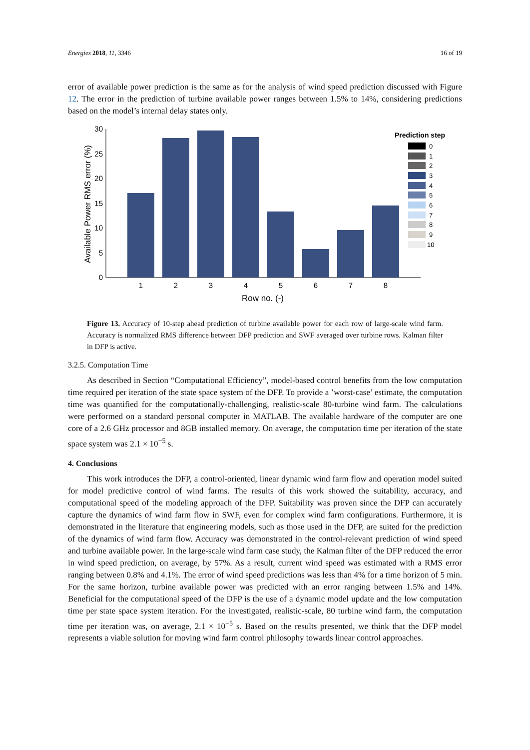Energies 2018, 11, 3346 16 of 19
error of available power prediction is the same as for the analysis of wind speed prediction discussed with Figure 12. The error in the prediction of turbine available power ranges between 1.5% to 14%, considering predictions based on the model’s internal delay states only.
0
5
10
15
20
25
30
1
2
3
4
5
6
7
8
Row no. (-)
Available Power RMS error (%)
Prediction step
0
1
2
3
4
5
6
7
8
9
10
Figure 13. Accuracy of 10-step ahead prediction of turbine available power for each row of large-scale wind farm. Accuracy is normalized RMS difference between DFP prediction and SWF averaged over turbine rows. Kalman filter in DFP is active.
3.2.5. Computation Time
As described in Section “Computational Efficiency”, model-based control benefits from the low computation time required per iteration of the state space system of the DFP. To provide a ’worst-case’ estimate, the computation time was quantified for the computationally-challenging, realistic-scale 80-turbine wind farm. The calculations were performed on a standard personal computer in MATLAB. The available hardware of the computer are one core of a 2.6 GHz processor and 8GB installed memory. On average, the computation time per iteration of the state space system was 2.1 × 10<sup>−5</sup> s.
4. Conclusions
This work introduces the DFP, a control-oriented, linear dynamic wind farm flow and operation model suited for model predictive control of wind farms. The results of this work showed the suitability, accuracy, and computational speed of the modeling approach of the DFP. Suitability was proven since the DFP can accurately capture the dynamics of wind farm flow in SWF, even for complex wind farm configurations. Furthermore, it is demonstrated in the literature that engineering models, such as those used in the DFP, are suited for the prediction of the dynamics of wind farm flow. Accuracy was demonstrated in the control-relevant prediction of wind speed and turbine available power. In the large-scale wind farm case study, the Kalman filter of the DFP reduced the error in wind speed prediction, on average, by 57%. As a result, current wind speed was estimated with a RMS error ranging between 0.8% and 4.1%. The error of wind speed predictions was less than 4% for a time horizon of 5 min. For the same horizon, turbine available power was predicted with an error ranging between 1.5% and 14%. Beneficial for the computational speed of the DFP is the use of a dynamic model update and the low computation time per state space system iteration. For the investigated, realistic-scale, 80 turbine wind farm, the computation time per iteration was, on average, 2.1 × 10<sup>−5</sup> s. Based on the results presented, we think that the DFP model represents a viable solution for moving wind farm control philosophy towards linear control approaches.